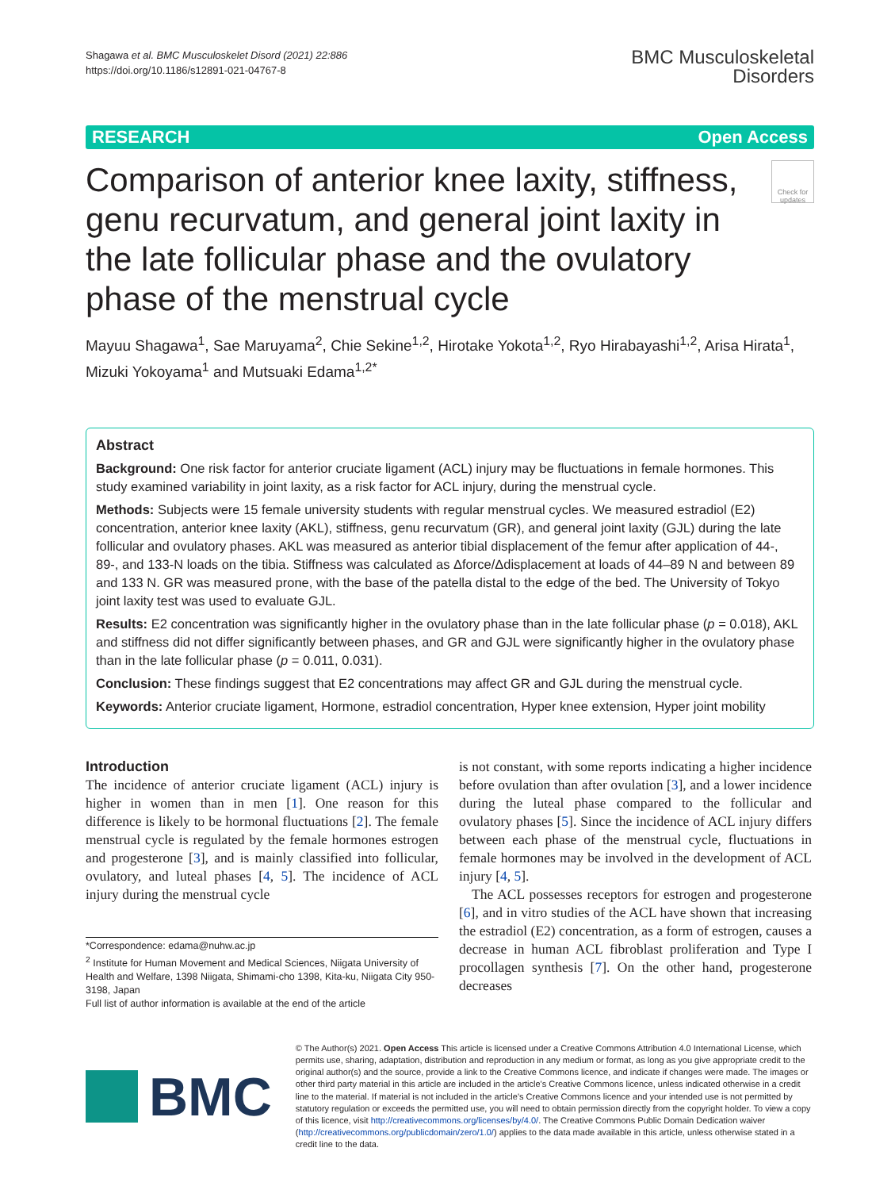Shagawa et al. BMC Musculoskelet Disord (2021) 22:886
https://doi.org/10.1186/s12891-021-04767-8
BMC Musculoskeletal
Disorders
RESEARCH Open Access
Comparison of anterior knee laxity, stiffness, genu recurvatum, and general joint laxity in the late follicular phase and the ovulatory phase of the menstrual cycle
Check for updates
Mayuu Shagawa<sup>1</sup>, Sae Maruyama<sup>2</sup>, Chie Sekine<sup>1,2</sup>, Hirotake Yokota<sup>1,2</sup>, Ryo Hirabayashi<sup>1,2</sup>, Arisa Hirata<sup>1</sup>, Mizuki Yokoyama<sup>1</sup> and Mutsuaki Edama<sup>1,2*</sup>
Abstract
Background: One risk factor for anterior cruciate ligament (ACL) injury may be fluctuations in female hormones. This study examined variability in joint laxity, as a risk factor for ACL injury, during the menstrual cycle.
Methods: Subjects were 15 female university students with regular menstrual cycles. We measured estradiol (E2) concentration, anterior knee laxity (AKL), stiffness, genu recurvatum (GR), and general joint laxity (GJL) during the late follicular and ovulatory phases. AKL was measured as anterior tibial displacement of the femur after application of 44-, 89-, and 133-N loads on the tibia. Stiffness was calculated as Δforce/Δdisplacement at loads of 44–89 N and between 89 and 133 N. GR was measured prone, with the base of the patella distal to the edge of the bed. The University of Tokyo joint laxity test was used to evaluate GJL.
Results: E2 concentration was significantly higher in the ovulatory phase than in the late follicular phase (p = 0.018), AKL and stiffness did not differ significantly between phases, and GR and GJL were significantly higher in the ovulatory phase than in the late follicular phase (p = 0.011, 0.031).
Conclusion: These findings suggest that E2 concentrations may affect GR and GJL during the menstrual cycle.
Keywords: Anterior cruciate ligament, Hormone, estradiol concentration, Hyper knee extension, Hyper joint mobility
Introduction
The incidence of anterior cruciate ligament (ACL) injury is higher in women than in men [1]. One reason for this difference is likely to be hormonal fluctuations [2]. The female menstrual cycle is regulated by the female hormones estrogen and progesterone [3], and is mainly classified into follicular, ovulatory, and luteal phases [4, 5]. The incidence of ACL injury during the menstrual cycle
*Correspondence: edama@nuhw.ac.jp
<sup>2</sup> Institute for Human Movement and Medical Sciences, Niigata University of Health and Welfare, 1398 Niigata, Shimami-cho 1398, Kita-ku, Niigata City 950-3198, Japan
Full list of author information is available at the end of the article
is not constant, with some reports indicating a higher incidence before ovulation than after ovulation [3], and a lower incidence during the luteal phase compared to the follicular and ovulatory phases [5]. Since the incidence of ACL injury differs between each phase of the menstrual cycle, fluctuations in female hormones may be involved in the development of ACL injury [4, 5].
The ACL possesses receptors for estrogen and progesterone [6], and in vitro studies of the ACL have shown that increasing the estradiol (E2) concentration, as a form of estrogen, causes a decrease in human ACL fibroblast proliferation and Type I procollagen synthesis [7]. On the other hand, progesterone decreases
BMC
© The Author(s) 2021. Open Access This article is licensed under a Creative Commons Attribution 4.0 International License, which permits use, sharing, adaptation, distribution and reproduction in any medium or format, as long as you give appropriate credit to the original author(s) and the source, provide a link to the Creative Commons licence, and indicate if changes were made. The images or other third party material in this article are included in the article's Creative Commons licence, unless indicated otherwise in a credit line to the material. If material is not included in the article's Creative Commons licence and your intended use is not permitted by statutory regulation or exceeds the permitted use, you will need to obtain permission directly from the copyright holder. To view a copy of this licence, visit http://creativecommons.org/licenses/by/4.0/. The Creative Commons Public Domain Dedication waiver (http://creativecommons.org/publicdomain/zero/1.0/) applies to the data made available in this article, unless otherwise stated in a credit line to the data.